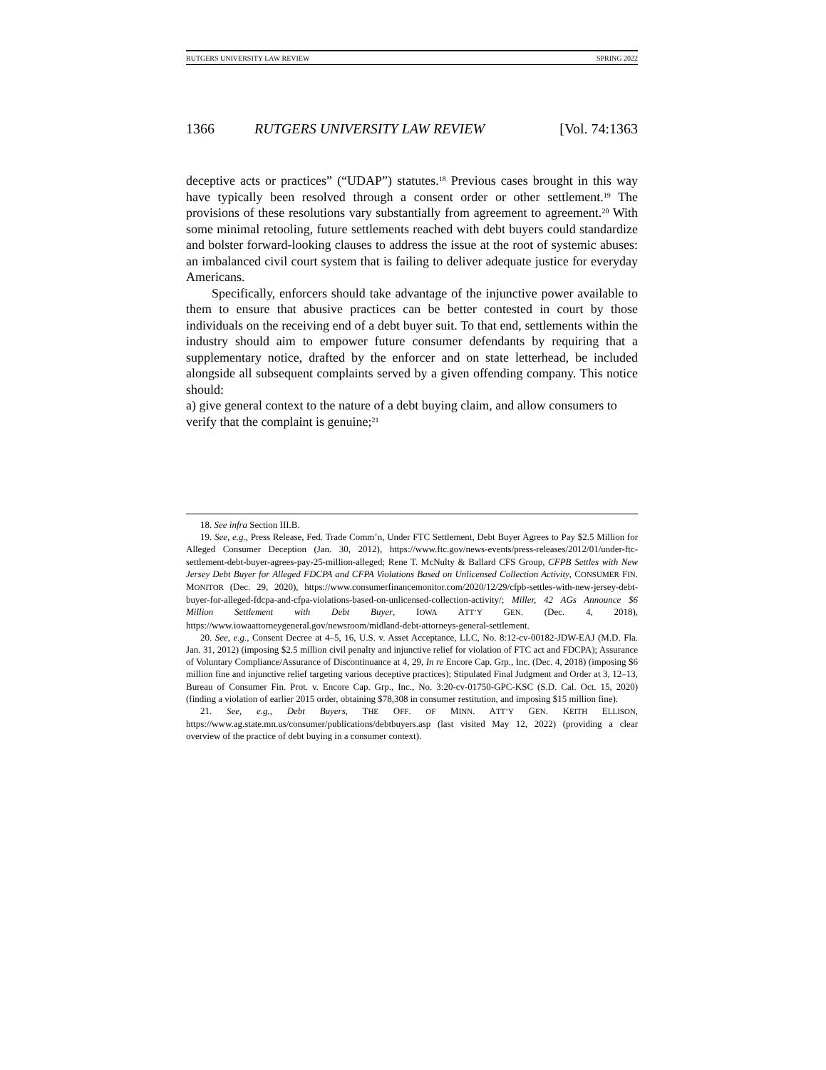RUTGERS UNIVERSITY LAW REVIEW SPRING 2022
1366 RUTGERS UNIVERSITY LAW REVIEW [Vol. 74:1363
deceptive acts or practices” (“UDAP”) statutes.<sup>18</sup> Previous cases brought in this way have typically been resolved through a consent order or other settlement.<sup>19</sup> The provisions of these resolutions vary substantially from agreement to agreement.<sup>20</sup> With some minimal retooling, future settlements reached with debt buyers could standardize and bolster forward-looking clauses to address the issue at the root of systemic abuses: an imbalanced civil court system that is failing to deliver adequate justice for everyday Americans.
Specifically, enforcers should take advantage of the injunctive power available to them to ensure that abusive practices can be better contested in court by those individuals on the receiving end of a debt buyer suit. To that end, settlements within the industry should aim to empower future consumer defendants by requiring that a supplementary notice, drafted by the enforcer and on state letterhead, be included alongside all subsequent complaints served by a given offending company. This notice should:
a) give general context to the nature of a debt buying claim, and allow consumers to verify that the complaint is genuine;<sup>21</sup>
18. See infra Section III.B.
19. See, e.g., Press Release, Fed. Trade Comm’n, Under FTC Settlement, Debt Buyer Agrees to Pay $2.5 Million for Alleged Consumer Deception (Jan. 30, 2012), https://www.ftc.gov/news-events/press-releases/2012/01/under-ftc-settlement-debt-buyer-agrees-pay-25-million-alleged; Rene T. McNulty & Ballard CFS Group, CFPB Settles with New Jersey Debt Buyer for Alleged FDCPA and CFPA Violations Based on Unlicensed Collection Activity, CONSUMER FIN. MONITOR (Dec. 29, 2020), https://www.consumerfinancemonitor.com/2020/12/29/cfpb-settles-with-new-jersey-debt-buyer-for-alleged-fdcpa-and-cfpa-violations-based-on-unlicensed-collection-activity/; Miller, 42 AGs Announce $6 Million Settlement with Debt Buyer, IOWA ATT’Y GEN. (Dec. 4, 2018), https://www.iowaattorneygeneral.gov/newsroom/midland-debt-attorneys-general-settlement.
20. See, e.g., Consent Decree at 4–5, 16, U.S. v. Asset Acceptance, LLC, No. 8:12-cv-00182-JDW-EAJ (M.D. Fla. Jan. 31, 2012) (imposing $2.5 million civil penalty and injunctive relief for violation of FTC act and FDCPA); Assurance of Voluntary Compliance/Assurance of Discontinuance at 4, 29, In re Encore Cap. Grp., Inc. (Dec. 4, 2018) (imposing $6 million fine and injunctive relief targeting various deceptive practices); Stipulated Final Judgment and Order at 3, 12–13, Bureau of Consumer Fin. Prot. v. Encore Cap. Grp., Inc., No. 3:20-cv-01750-GPC-KSC (S.D. Cal. Oct. 15, 2020) (finding a violation of earlier 2015 order, obtaining $78,308 in consumer restitution, and imposing $15 million fine).
21. See, e.g., Debt Buyers, THE OFF. OF MINN. ATT’Y GEN. KEITH ELLISON, https://www.ag.state.mn.us/consumer/publications/debtbuyers.asp (last visited May 12, 2022) (providing a clear overview of the practice of debt buying in a consumer context).